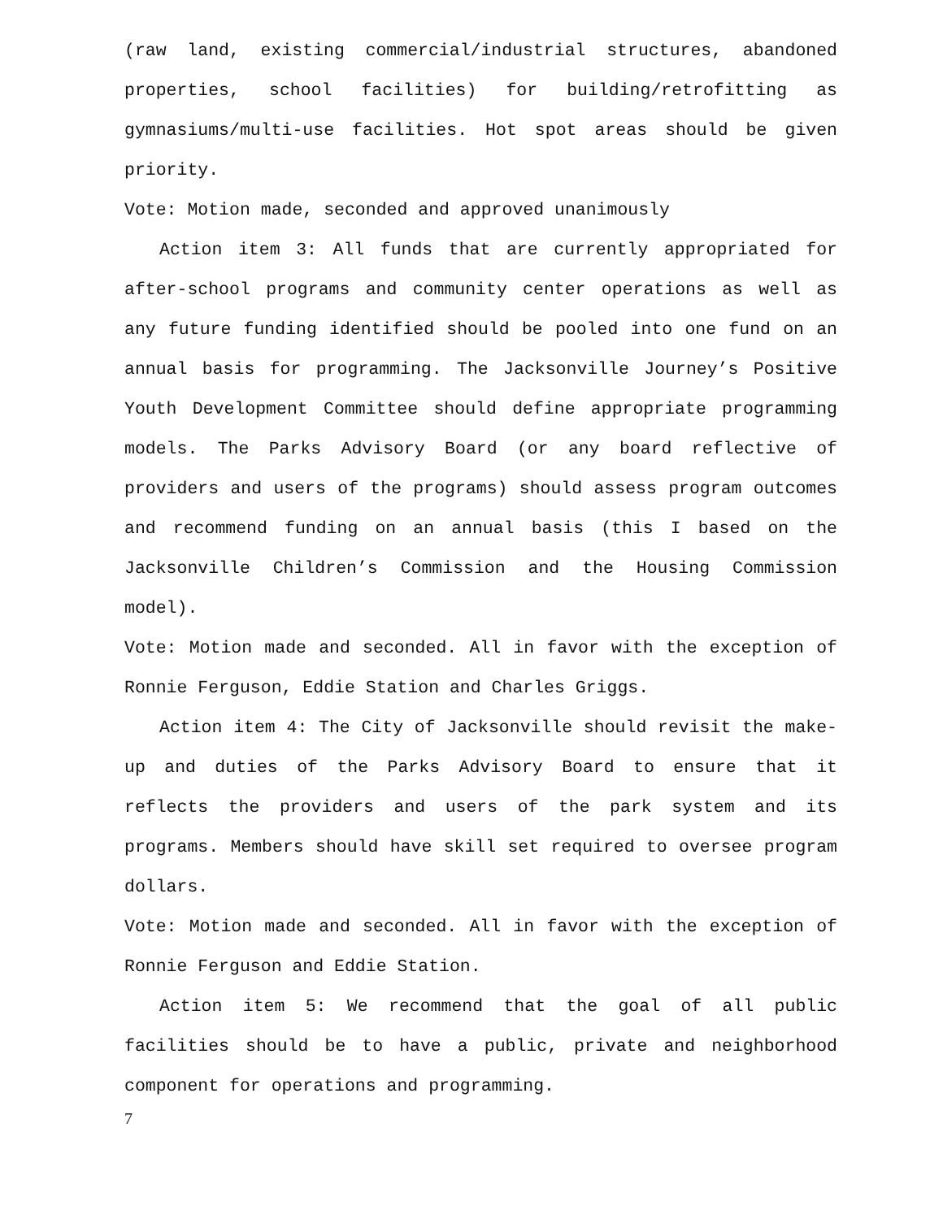(raw land, existing commercial/industrial structures, abandoned properties, school facilities) for building/retrofitting as gymnasiums/multi-use facilities. Hot spot areas should be given priority.
Vote: Motion made, seconded and approved unanimously
Action item 3: All funds that are currently appropriated for after-school programs and community center operations as well as any future funding identified should be pooled into one fund on an annual basis for programming. The Jacksonville Journey’s Positive Youth Development Committee should define appropriate programming models. The Parks Advisory Board (or any board reflective of providers and users of the programs) should assess program outcomes and recommend funding on an annual basis (this I based on the Jacksonville Children’s Commission and the Housing Commission model).
Vote: Motion made and seconded. All in favor with the exception of Ronnie Ferguson, Eddie Station and Charles Griggs.
Action item 4: The City of Jacksonville should revisit the make-up and duties of the Parks Advisory Board to ensure that it reflects the providers and users of the park system and its programs. Members should have skill set required to oversee program dollars.
Vote: Motion made and seconded. All in favor with the exception of Ronnie Ferguson and Eddie Station.
Action item 5: We recommend that the goal of all public facilities should be to have a public, private and neighborhood component for operations and programming.
7